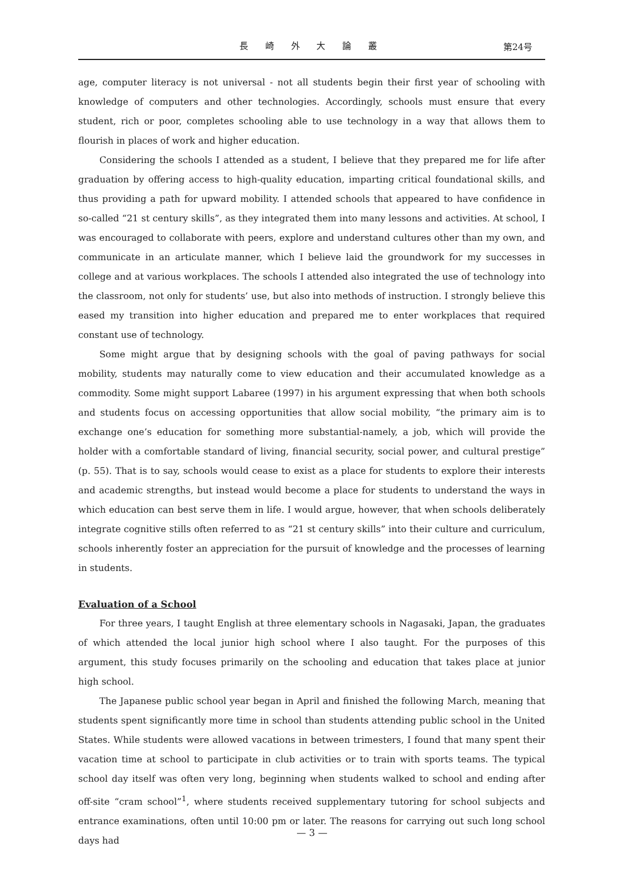長 崎 外 大 論 叢 第24号
age, computer literacy is not universal - not all students begin their first year of schooling with knowledge of computers and other technologies. Accordingly, schools must ensure that every student, rich or poor, completes schooling able to use technology in a way that allows them to flourish in places of work and higher education.
Considering the schools I attended as a student, I believe that they prepared me for life after graduation by offering access to high-quality education, imparting critical foundational skills, and thus providing a path for upward mobility. I attended schools that appeared to have confidence in so-called “21 st century skills”, as they integrated them into many lessons and activities. At school, I was encouraged to collaborate with peers, explore and understand cultures other than my own, and communicate in an articulate manner, which I believe laid the groundwork for my successes in college and at various workplaces. The schools I attended also integrated the use of technology into the classroom, not only for students’ use, but also into methods of instruction. I strongly believe this eased my transition into higher education and prepared me to enter workplaces that required constant use of technology.
Some might argue that by designing schools with the goal of paving pathways for social mobility, students may naturally come to view education and their accumulated knowledge as a commodity. Some might support Labaree (1997) in his argument expressing that when both schools and students focus on accessing opportunities that allow social mobility, “the primary aim is to exchange one’s education for something more substantial-namely, a job, which will provide the holder with a comfortable standard of living, financial security, social power, and cultural prestige” (p. 55). That is to say, schools would cease to exist as a place for students to explore their interests and academic strengths, but instead would become a place for students to understand the ways in which education can best serve them in life. I would argue, however, that when schools deliberately integrate cognitive stills often referred to as “21 st century skills” into their culture and curriculum, schools inherently foster an appreciation for the pursuit of knowledge and the processes of learning in students.
Evaluation of a School
For three years, I taught English at three elementary schools in Nagasaki, Japan, the graduates of which attended the local junior high school where I also taught. For the purposes of this argument, this study focuses primarily on the schooling and education that takes place at junior high school.
The Japanese public school year began in April and finished the following March, meaning that students spent significantly more time in school than students attending public school in the United States. While students were allowed vacations in between trimesters, I found that many spent their vacation time at school to participate in club activities or to train with sports teams. The typical school day itself was often very long, beginning when students walked to school and ending after off-site “cram school”<sup>1</sup>, where students received supplementary tutoring for school subjects and entrance examinations, often until 10:00 pm or later. The reasons for carrying out such long school days had
— 3 —